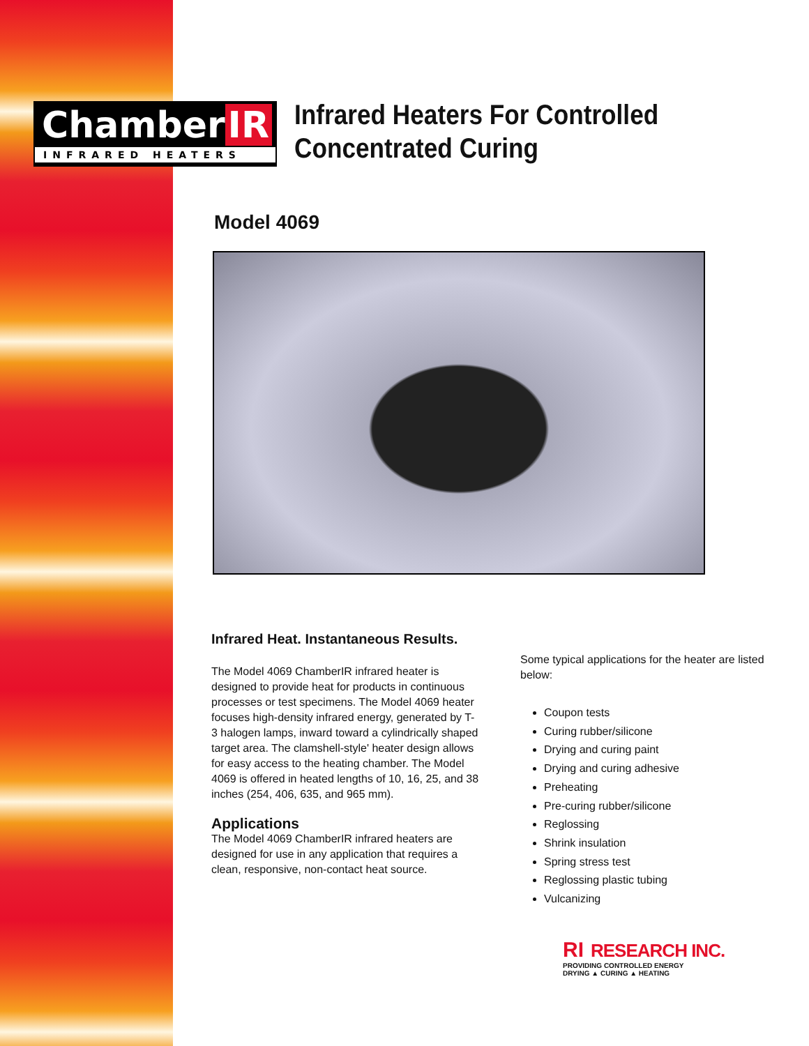Chamber IR
INFRARED HEATERS
Infrared Heaters For Controlled
Concentrated Curing
Model 4069
Infrared Heat. Instantaneous Results.
The Model 4069 ChamberIR infrared heater is designed to provide heat for products in continuous processes or test specimens. The Model 4069 heater focuses high-density infrared energy, generated by T-3 halogen lamps, inward toward a cylindrically shaped target area. The clamshell-style' heater design allows for easy access to the heating chamber. The Model 4069 is offered in heated lengths of 10, 16, 25, and 38 inches (254, 406, 635, and 965 mm).
Applications
The Model 4069 ChamberIR infrared heaters are designed for use in any application that requires a clean, responsive, non-contact heat source.
Some typical applications for the heater are listed below:
Coupon tests
Curing rubber/silicone
Drying and curing paint
Drying and curing adhesive
Preheating
Pre-curing rubber/silicone
Reglossing
Shrink insulation
Spring stress test
Reglossing plastic tubing
Vulcanizing
RI RESEARCH INC.
PROVIDING CONTROLLED ENERGY
DRYING ▲ CURING ▲ HEATING